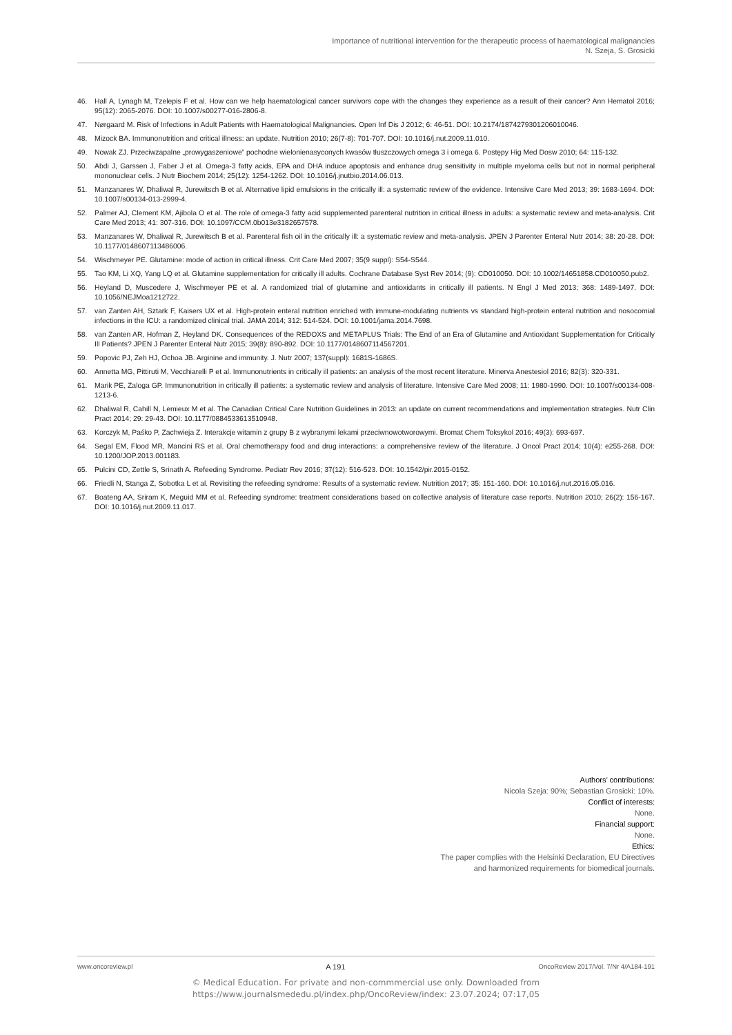Importance of nutritional intervention for the therapeutic process of haematological malignancies
N. Szeja, S. Grosicki
46. Hall A, Lynagh M, Tzelepis F et al. How can we help haematological cancer survivors cope with the changes they experience as a result of their cancer? Ann Hematol 2016; 95(12): 2065-2076. DOI: 10.1007/s00277-016-2806-8.
47. Nørgaard M. Risk of Infections in Adult Patients with Haematological Malignancies. Open Inf Dis J 2012; 6: 46-51. DOI: 10.2174/1874279301206010046.
48. Mizock BA. Immunonutrition and critical illness: an update. Nutrition 2010; 26(7-8): 701-707. DOI: 10.1016/j.nut.2009.11.010.
49. Nowak ZJ. Przeciwzapalne „prowygaszeniowe” pochodne wielonienasyconych kwasów tłuszczowych omega 3 i omega 6. Postępy Hig Med Dosw 2010; 64: 115-132.
50. Abdi J, Garssen J, Faber J et al. Omega-3 fatty acids, EPA and DHA induce apoptosis and enhance drug sensitivity in multiple myeloma cells but not in normal peripheral mononuclear cells. J Nutr Biochem 2014; 25(12): 1254-1262. DOI: 10.1016/j.jnutbio.2014.06.013.
51. Manzanares W, Dhaliwal R, Jurewitsch B et al. Alternative lipid emulsions in the critically ill: a systematic review of the evidence. Intensive Care Med 2013; 39: 1683-1694. DOI: 10.1007/s00134-013-2999-4.
52. Palmer AJ, Clement KM, Ajibola O et al. The role of omega-3 fatty acid supplemented parenteral nutrition in critical illness in adults: a systematic review and meta-analysis. Crit Care Med 2013; 41: 307-316. DOI: 10.1097/CCM.0b013e3182657578.
53. Manzanares W, Dhaliwal R, Jurewitsch B et al. Parenteral fish oil in the critically ill: a systematic review and meta-analysis. JPEN J Parenter Enteral Nutr 2014; 38: 20-28. DOI: 10.1177/0148607113486006.
54. Wischmeyer PE. Glutamine: mode of action in critical illness. Crit Care Med 2007; 35(9 suppl): S54-S544.
55. Tao KM, Li XQ, Yang LQ et al. Glutamine supplementation for critically ill adults. Cochrane Database Syst Rev 2014; (9): CD010050. DOI: 10.1002/14651858.CD010050.pub2.
56. Heyland D, Muscedere J, Wischmeyer PE et al. A randomized trial of glutamine and antioxidants in critically ill patients. N Engl J Med 2013; 368: 1489-1497. DOI: 10.1056/NEJMoa1212722.
57. van Zanten AH, Sztark F, Kaisers UX et al. High-protein enteral nutrition enriched with immune-modulating nutrients vs standard high-protein enteral nutrition and nosocomial infections in the ICU: a randomized clinical trial. JAMA 2014; 312: 514-524. DOI: 10.1001/jama.2014.7698.
58. van Zanten AR, Hofman Z, Heyland DK. Consequences of the REDOXS and METAPLUS Trials: The End of an Era of Glutamine and Antioxidant Supplementation for Critically Ill Patients? JPEN J Parenter Enteral Nutr 2015; 39(8): 890-892. DOI: 10.1177/0148607114567201.
59. Popovic PJ, Zeh HJ, Ochoa JB. Arginine and immunity. J. Nutr 2007; 137(suppl): 1681S-1686S.
60. Annetta MG, Pittiruti M, Vecchiarelli P et al. Immunonutrients in critically ill patients: an analysis of the most recent literature. Minerva Anestesiol 2016; 82(3): 320-331.
61. Marik PE, Zaloga GP. Immunonutrition in critically ill patients: a systematic review and analysis of literature. Intensive Care Med 2008; 11: 1980-1990. DOI: 10.1007/s00134-008-1213-6.
62. Dhaliwal R, Cahill N, Lemieux M et al. The Canadian Critical Care Nutrition Guidelines in 2013: an update on current recommendations and implementation strategies. Nutr Clin Pract 2014; 29: 29-43. DOI: 10.1177/0884533613510948.
63. Korczyk M, Paśko P, Zachwieja Z. Interakcje witamin z grupy B z wybranymi lekami przeciwnowotworowymi. Bromat Chem Toksykol 2016; 49(3): 693-697.
64. Segal EM, Flood MR, Mancini RS et al. Oral chemotherapy food and drug interactions: a comprehensive review of the literature. J Oncol Pract 2014; 10(4): e255-268. DOI: 10.1200/JOP.2013.001183.
65. Pulcini CD, Zettle S, Srinath A. Refeeding Syndrome. Pediatr Rev 2016; 37(12): 516-523. DOI: 10.1542/pir.2015-0152.
66. Friedli N, Stanga Z, Sobotka L et al. Revisiting the refeeding syndrome: Results of a systematic review. Nutrition 2017; 35: 151-160. DOI: 10.1016/j.nut.2016.05.016.
67. Boateng AA, Sriram K, Meguid MM et al. Refeeding syndrome: treatment considerations based on collective analysis of literature case reports. Nutrition 2010; 26(2): 156-167. DOI: 10.1016/j.nut.2009.11.017.
Authors’ contributions:
Nicola Szeja: 90%; Sebastian Grosicki: 10%.
Conflict of interests:
None.
Financial support:
None.
Ethics:
The paper complies with the Helsinki Declaration, EU Directives
and harmonized requirements for biomedical journals.
www.oncoreview.pl A 191 OncoReview 2017/Vol. 7/Nr 4/A184-191
© Medical Education. For private and non-commmercial use only. Downloaded from
https://www.journalsmededu.pl/index.php/OncoReview/index: 23.07.2024; 07:17,05